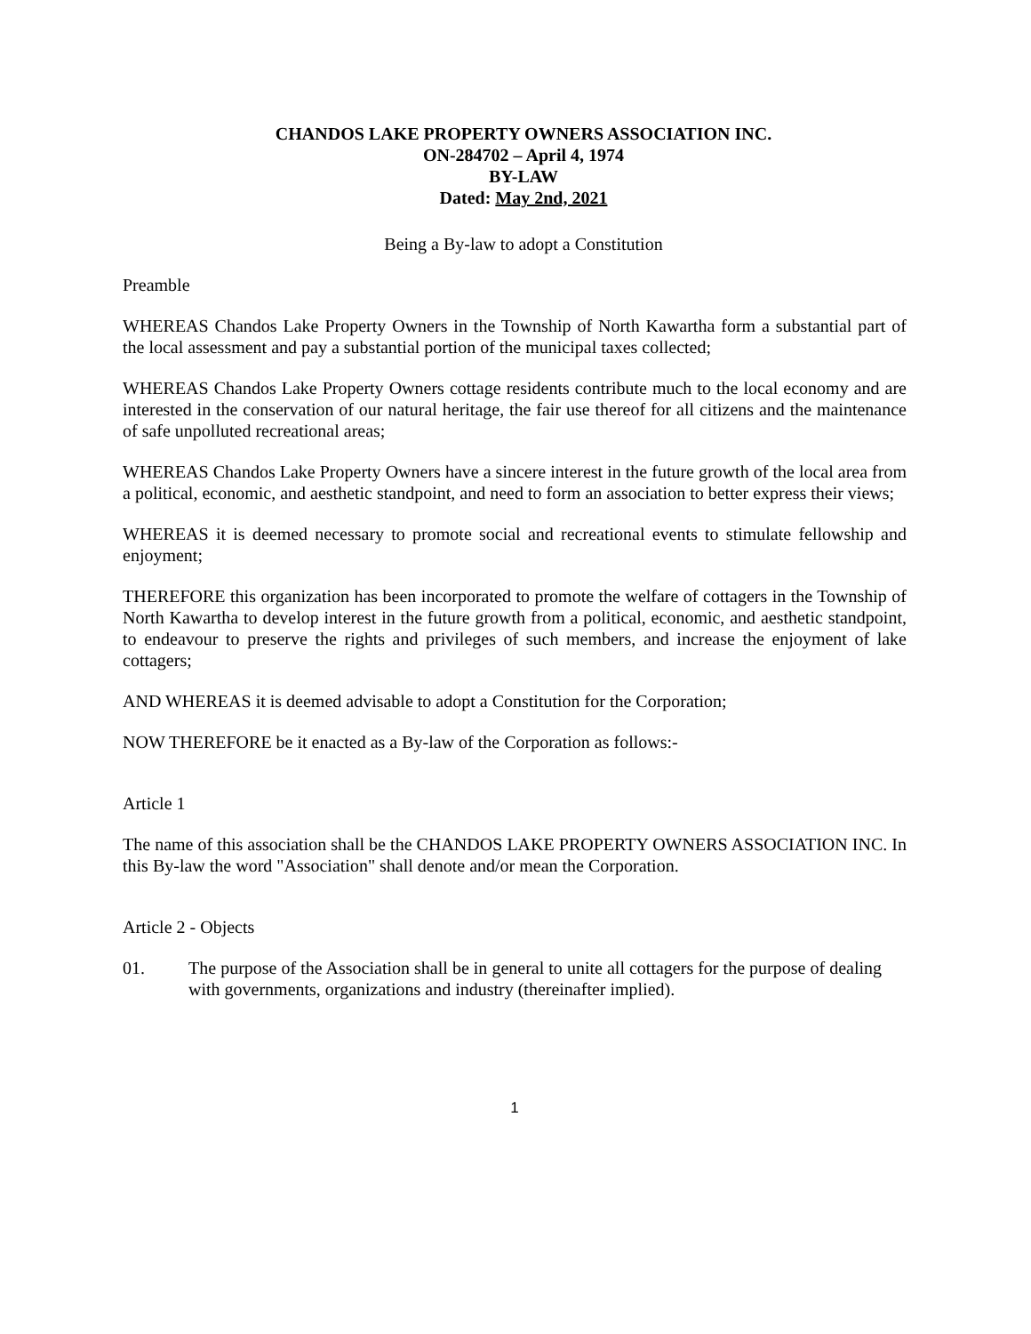CHANDOS LAKE PROPERTY OWNERS ASSOCIATION INC.
ON-284702 – April 4, 1974
BY-LAW
Dated: May 2nd, 2021
Being a By-law to adopt a Constitution
Preamble
WHEREAS Chandos Lake Property Owners in the Township of North Kawartha form a substantial part of the local assessment and pay a substantial portion of the municipal taxes collected;
WHEREAS Chandos Lake Property Owners cottage residents contribute much to the local economy and are interested in the conservation of our natural heritage, the fair use thereof for all citizens and the maintenance of safe unpolluted recreational areas;
WHEREAS Chandos Lake Property Owners have a sincere interest in the future growth of the local area from a political, economic, and aesthetic standpoint, and need to form an association to better express their views;
WHEREAS it is deemed necessary to promote social and recreational events to stimulate fellowship and enjoyment;
THEREFORE this organization has been incorporated to promote the welfare of cottagers in the Township of North Kawartha to develop interest in the future growth from a political, economic, and aesthetic standpoint, to endeavour to preserve the rights and privileges of such members, and increase the enjoyment of lake cottagers;
AND WHEREAS it is deemed advisable to adopt a Constitution for the Corporation;
NOW THEREFORE be it enacted as a By-law of the Corporation as follows:-
Article 1
The name of this association shall be the CHANDOS LAKE PROPERTY OWNERS ASSOCIATION INC. In this By-law the word "Association" shall denote and/or mean the Corporation.
Article 2 - Objects
01. The purpose of the Association shall be in general to unite all cottagers for the purpose of dealing with governments, organizations and industry (thereinafter implied).
1